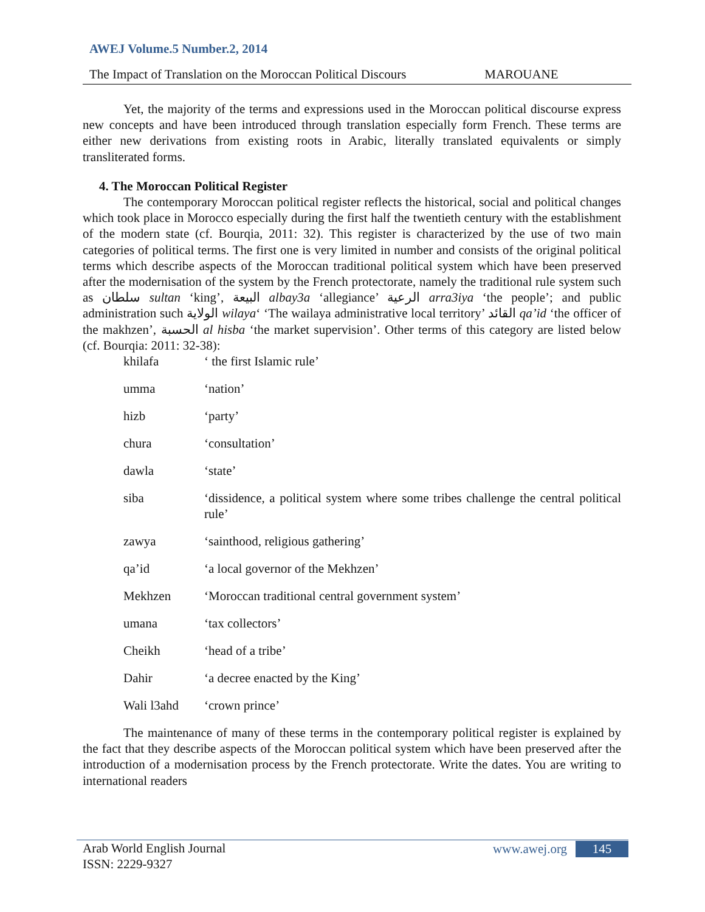AWEJ Volume.5 Number.2, 2014
The Impact of Translation on the Moroccan Political Discours MAROUANE
Yet, the majority of the terms and expressions used in the Moroccan political discourse express new concepts and have been introduced through translation especially form French. These terms are either new derivations from existing roots in Arabic, literally translated equivalents or simply transliterated forms.
4. The Moroccan Political Register
The contemporary Moroccan political register reflects the historical, social and political changes which took place in Morocco especially during the first half the twentieth century with the establishment of the modern state (cf. Bourqia, 2011: 32). This register is characterized by the use of two main categories of political terms. The first one is very limited in number and consists of the original political terms which describe aspects of the Moroccan traditional political system which have been preserved after the modernisation of the system by the French protectorate, namely the traditional rule system such as سلطان sultan ‘king’, البيعة albay3a ‘allegiance’ الرعية arra3iya ‘the people’; and public administration such الولاية wilaya‘ ‘The wailaya administrative local territory’ القائد qa’id ‘the officer of the makhzen’, الحسبة al hisba ‘the market supervision’. Other terms of this category are listed below (cf. Bourqia: 2011: 32-38):
| khilafa | ‘ the first Islamic rule’ |
| umma | ‘nation’ |
| hizb | ‘party’ |
| chura | ‘consultation’ |
| dawla | ‘state’ |
| siba | ‘dissidence, a political system where some tribes challenge the central political rule’ |
| zawya | ‘sainthood, religious gathering’ |
| qa’id | ‘a local governor of the Mekhzen’ |
| Mekhzen | ‘Moroccan traditional central government system’ |
| umana | ‘tax collectors’ |
| Cheikh | ‘head of a tribe’ |
| Dahir | ‘a decree enacted by the King’ |
| Wali l3ahd | ‘crown prince’ |
The maintenance of many of these terms in the contemporary political register is explained by the fact that they describe aspects of the Moroccan political system which have been preserved after the introduction of a modernisation process by the French protectorate. Write the dates. You are writing to international readers
Arab World English Journal
ISSN: 2229-9327
www.awej.org 145